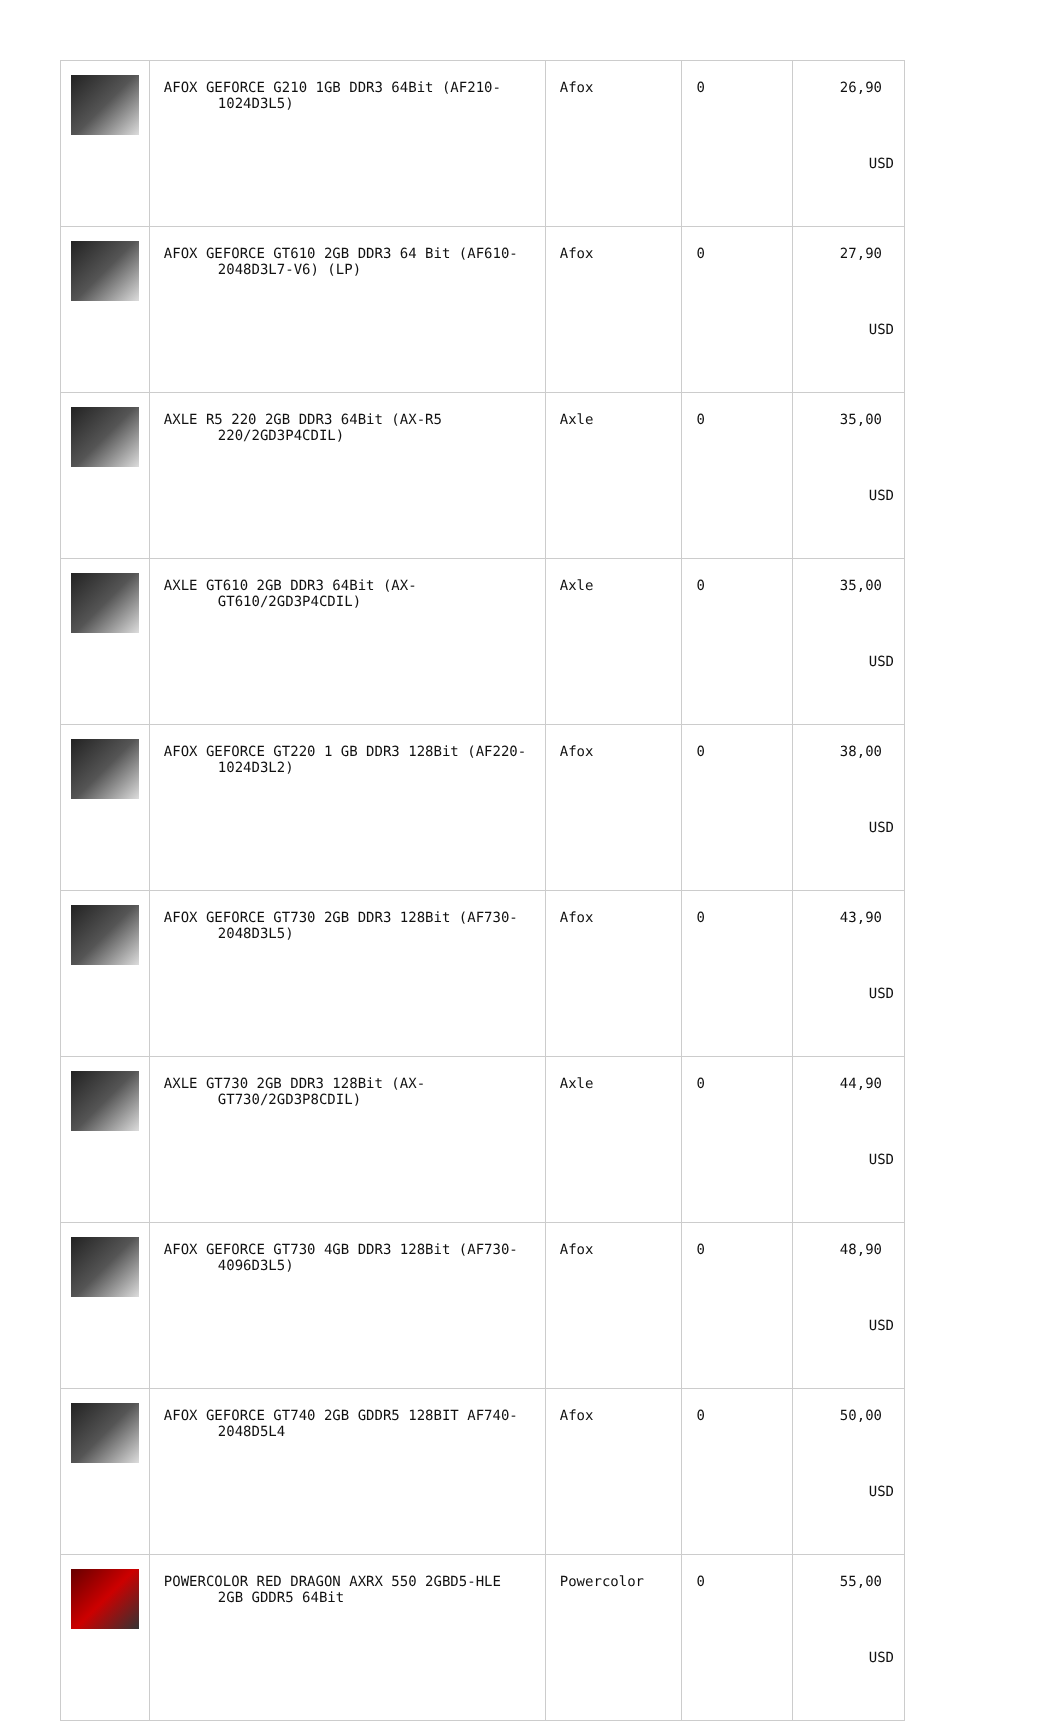| | AFOX GEFORCE G210 1GB DDR3 64Bit (AF210- 1024D3L5) | Afox | 0 | 26,90 USD |
| | AFOX GEFORCE GT610 2GB DDR3 64 Bit (AF610- 2048D3L7-V6) (LP) | Afox | 0 | 27,90 USD |
| | AXLE R5 220 2GB DDR3 64Bit (AX-R5 220/2GD3P4CDIL) | Axle | 0 | 35,00 USD |
| | AXLE GT610 2GB DDR3 64Bit (AX- GT610/2GD3P4CDIL) | Axle | 0 | 35,00 USD |
| | AFOX GEFORCE GT220 1 GB DDR3 128Bit (AF220- 1024D3L2) | Afox | 0 | 38,00 USD |
| | AFOX GEFORCE GT730 2GB DDR3 128Bit (AF730- 2048D3L5) | Afox | 0 | 43,90 USD |
| | AXLE GT730 2GB DDR3 128Bit (AX- GT730/2GD3P8CDIL) | Axle | 0 | 44,90 USD |
| | AFOX GEFORCE GT730 4GB DDR3 128Bit (AF730- 4096D3L5) | Afox | 0 | 48,90 USD |
| | AFOX GEFORCE GT740 2GB GDDR5 128BIT AF740- 2048D5L4 | Afox | 0 | 50,00 USD |
| | POWERCOLOR RED DRAGON AXRX 550 2GBD5-HLE 2GB GDDR5 64Bit | Powercolor | 0 | 55,00 USD |